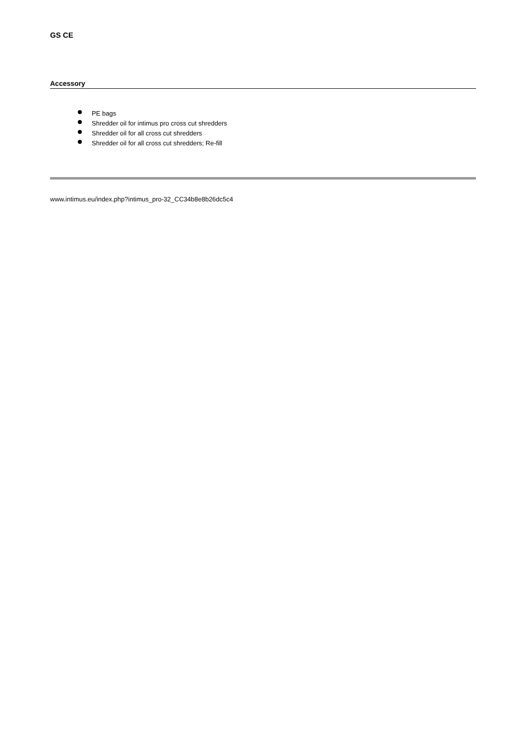GS CE
Accessory
PE bags
Shredder oil for intimus pro cross cut shredders
Shredder oil for all cross cut shredders
Shredder oil for all cross cut shredders; Re-fill
www.intimus.eu/index.php?intimus_pro-32_CC34b8e8b26dc5c4